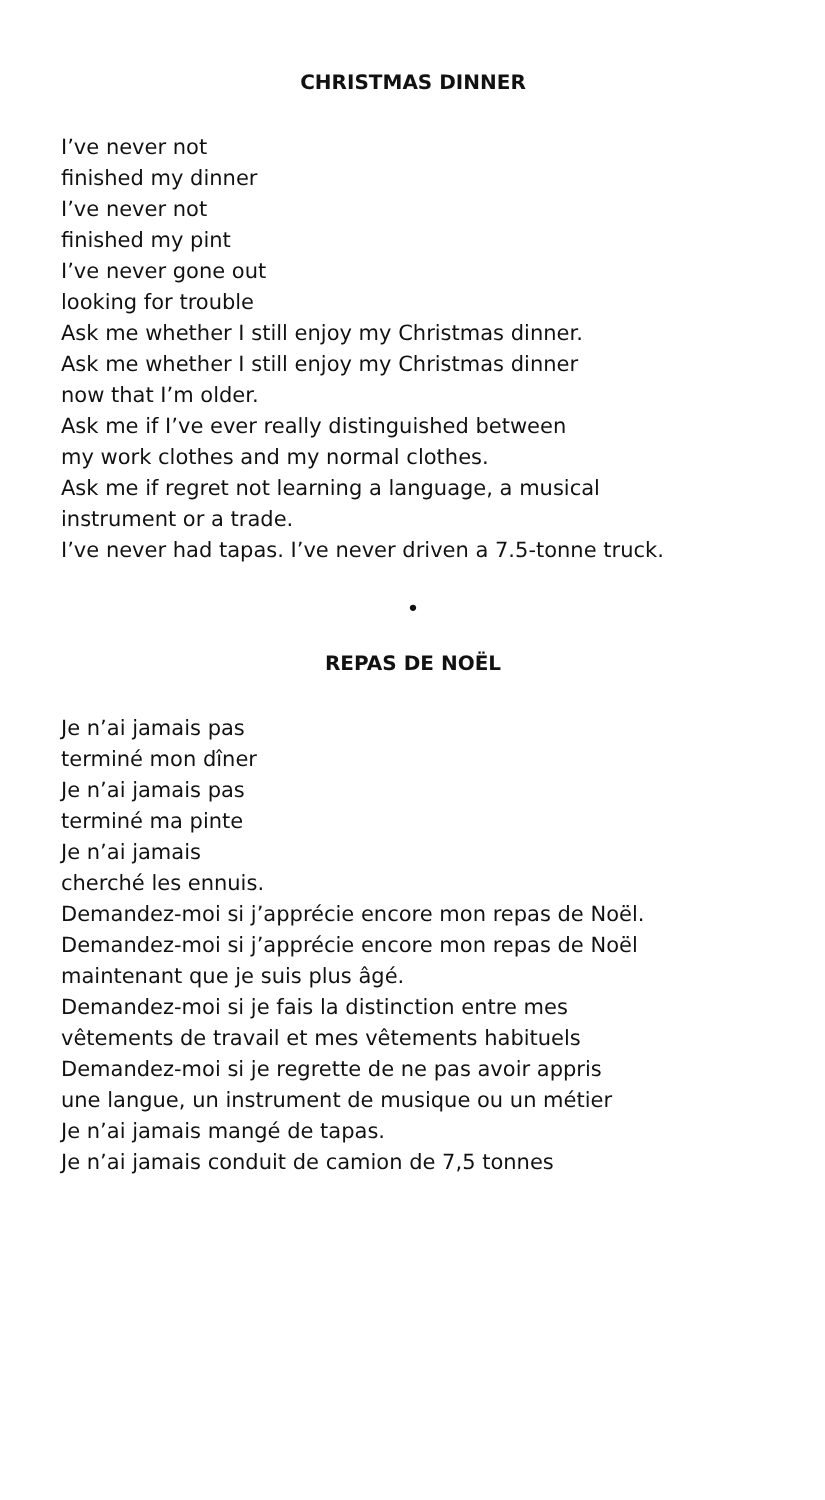CHRISTMAS DINNER
I’ve never not
finished my dinner
I’ve never not
finished my pint
I’ve never gone out
looking for trouble
Ask me whether I still enjoy my Christmas dinner.
Ask me whether I still enjoy my Christmas dinner
now that I’m older.
Ask me if I’ve ever really distinguished between
my work clothes and my normal clothes.
Ask me if regret not learning a language, a musical
instrument or a trade.
I’ve never had tapas. I’ve never driven a 7.5-tonne truck.
•
REPAS DE NOËL
Je n’ai jamais pas
terminé mon dîner
Je n’ai jamais pas
terminé ma pinte
Je n’ai jamais
cherché les ennuis.
Demandez-moi si j’apprécie encore mon repas de Noël.
Demandez-moi si j’apprécie encore mon repas de Noël
maintenant que je suis plus âgé.
Demandez-moi si je fais la distinction entre mes
vêtements de travail et mes vêtements habituels
Demandez-moi si je regrette de ne pas avoir appris
une langue, un instrument de musique ou un métier
Je n’ai jamais mangé de tapas.
Je n’ai jamais conduit de camion de 7,5 tonnes